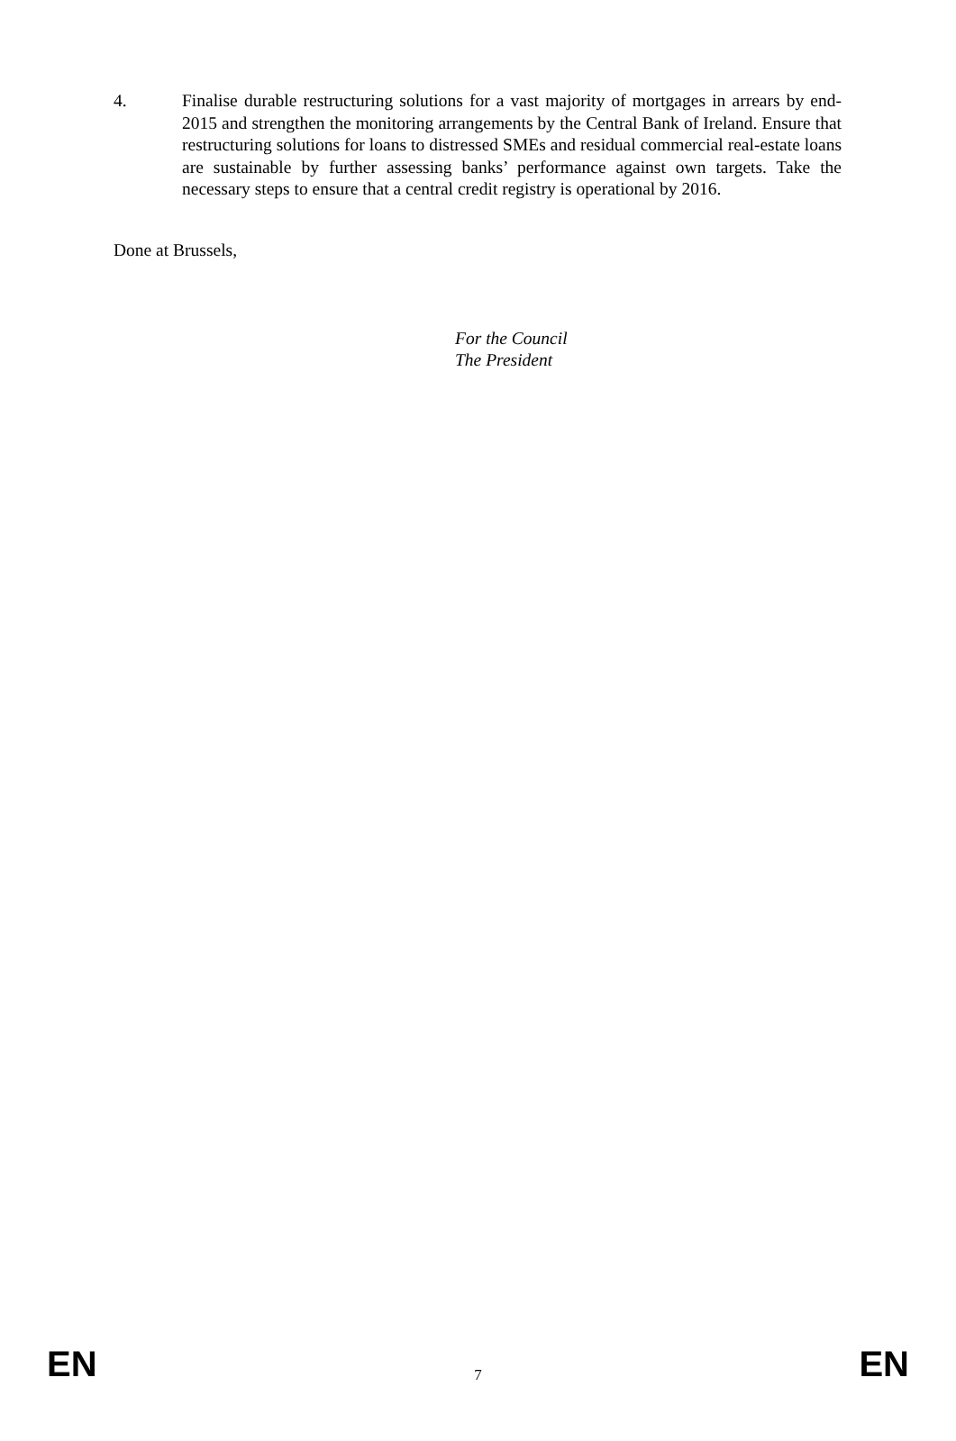4. Finalise durable restructuring solutions for a vast majority of mortgages in arrears by end-2015 and strengthen the monitoring arrangements by the Central Bank of Ireland. Ensure that restructuring solutions for loans to distressed SMEs and residual commercial real-estate loans are sustainable by further assessing banks’ performance against own targets. Take the necessary steps to ensure that a central credit registry is operational by 2016.
Done at Brussels,
For the Council
The President
EN 7 EN